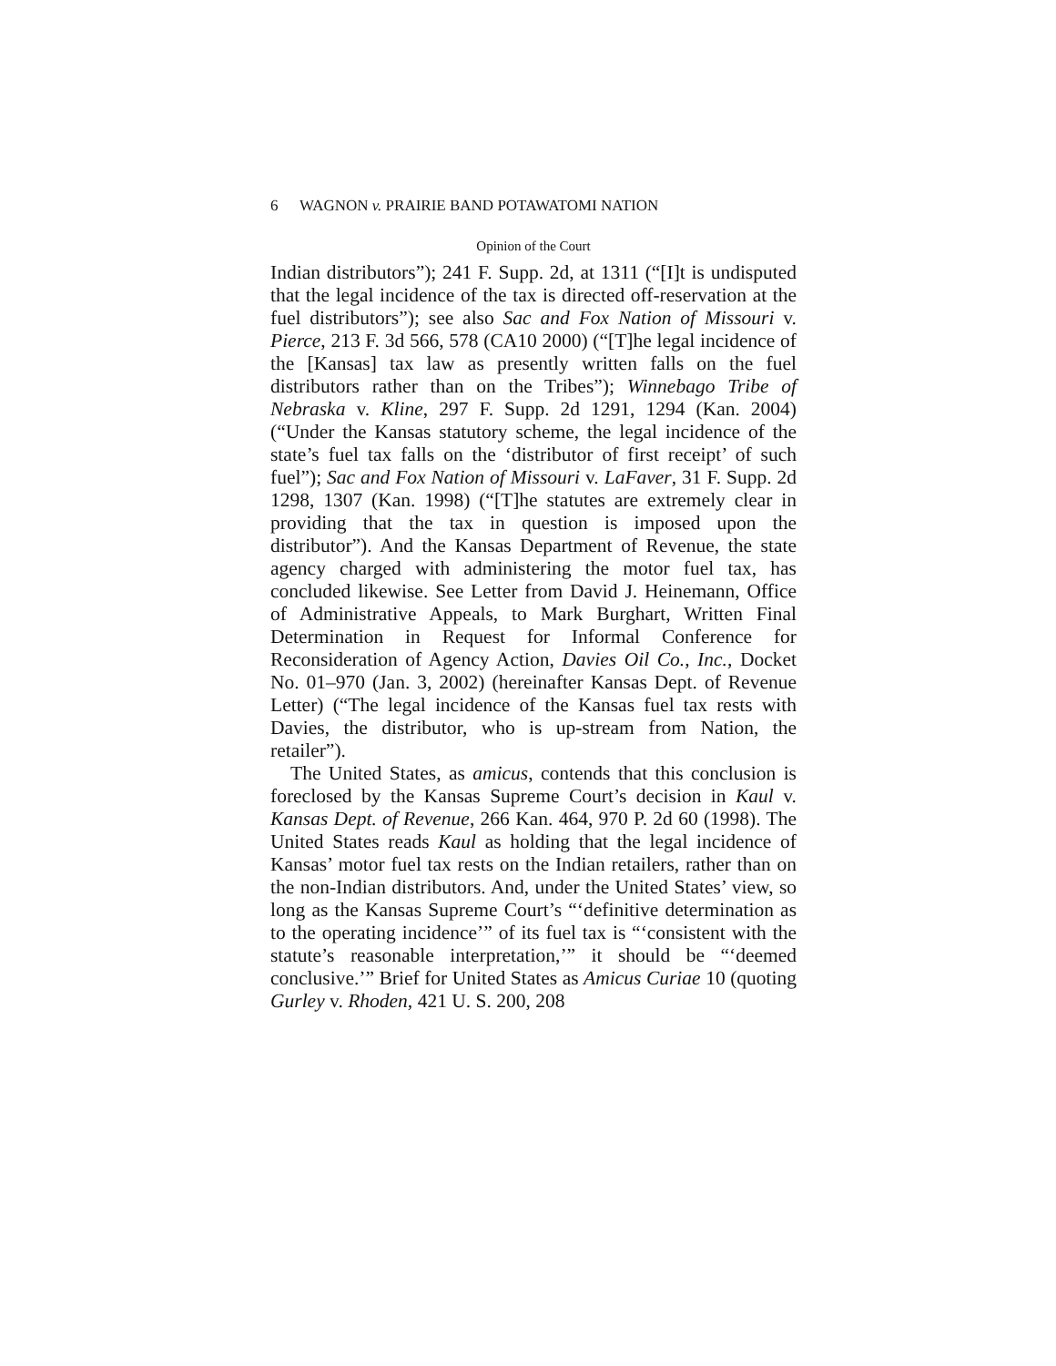6 WAGNON v. PRAIRIE BAND POTAWATOMI NATION
Opinion of the Court
Indian distributors”); 241 F. Supp. 2d, at 1311 (“[I]t is undisputed that the legal incidence of the tax is directed off-reservation at the fuel distributors”); see also Sac and Fox Nation of Missouri v. Pierce, 213 F. 3d 566, 578 (CA10 2000) (“[T]he legal incidence of the [Kansas] tax law as presently written falls on the fuel distributors rather than on the Tribes”); Winnebago Tribe of Nebraska v. Kline, 297 F. Supp. 2d 1291, 1294 (Kan. 2004) (“Under the Kansas statutory scheme, the legal incidence of the state’s fuel tax falls on the ‘distributor of first receipt’ of such fuel”); Sac and Fox Nation of Missouri v. LaFaver, 31 F. Supp. 2d 1298, 1307 (Kan. 1998) (“[T]he statutes are extremely clear in providing that the tax in question is imposed upon the distributor”). And the Kansas Department of Revenue, the state agency charged with administering the motor fuel tax, has concluded likewise. See Letter from David J. Heinemann, Office of Administrative Appeals, to Mark Burghart, Written Final Determination in Request for Informal Conference for Reconsideration of Agency Action, Davies Oil Co., Inc., Docket No. 01–970 (Jan. 3, 2002) (hereinafter Kansas Dept. of Revenue Letter) (“The legal incidence of the Kansas fuel tax rests with Davies, the distributor, who is up-stream from Nation, the retailer”).
The United States, as amicus, contends that this conclusion is foreclosed by the Kansas Supreme Court’s decision in Kaul v. Kansas Dept. of Revenue, 266 Kan. 464, 970 P. 2d 60 (1998). The United States reads Kaul as holding that the legal incidence of Kansas’ motor fuel tax rests on the Indian retailers, rather than on the non-Indian distributors. And, under the United States’ view, so long as the Kansas Supreme Court’s “‘definitive determination as to the operating incidence’” of its fuel tax is “‘consistent with the statute’s reasonable interpretation,’” it should be “‘deemed conclusive.’” Brief for United States as Amicus Curiae 10 (quoting Gurley v. Rhoden, 421 U. S. 200, 208